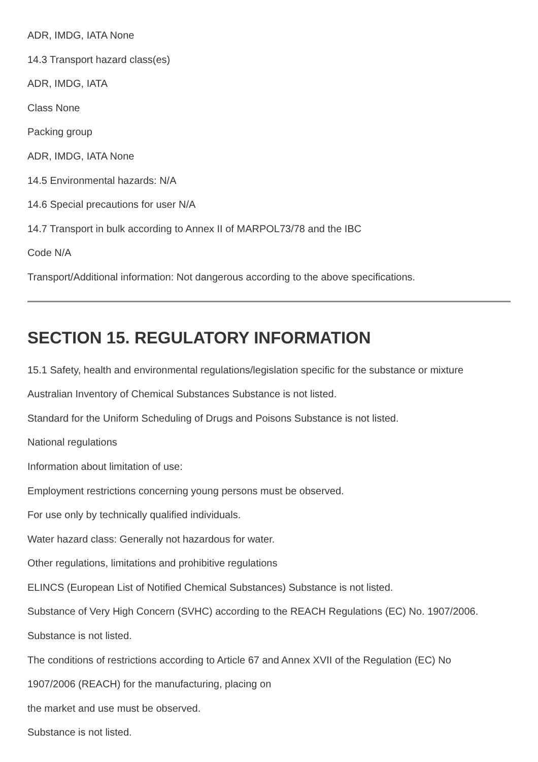ADR, IMDG, IATA None
14.3 Transport hazard class(es)
ADR, IMDG, IATA
Class None
Packing group
ADR, IMDG, IATA None
14.5 Environmental hazards: N/A
14.6 Special precautions for user N/A
14.7 Transport in bulk according to Annex II of MARPOL73/78 and the IBC
Code N/A
Transport/Additional information: Not dangerous according to the above specifications.
SECTION 15. REGULATORY INFORMATION
15.1 Safety, health and environmental regulations/legislation specific for the substance or mixture
Australian Inventory of Chemical Substances Substance is not listed.
Standard for the Uniform Scheduling of Drugs and Poisons Substance is not listed.
National regulations
Information about limitation of use:
Employment restrictions concerning young persons must be observed.
For use only by technically qualified individuals.
Water hazard class: Generally not hazardous for water.
Other regulations, limitations and prohibitive regulations
ELINCS (European List of Notified Chemical Substances) Substance is not listed.
Substance of Very High Concern (SVHC) according to the REACH Regulations (EC) No. 1907/2006.
Substance is not listed.
The conditions of restrictions according to Article 67 and Annex XVII of the Regulation (EC) No
1907/2006 (REACH) for the manufacturing, placing on
the market and use must be observed.
Substance is not listed.